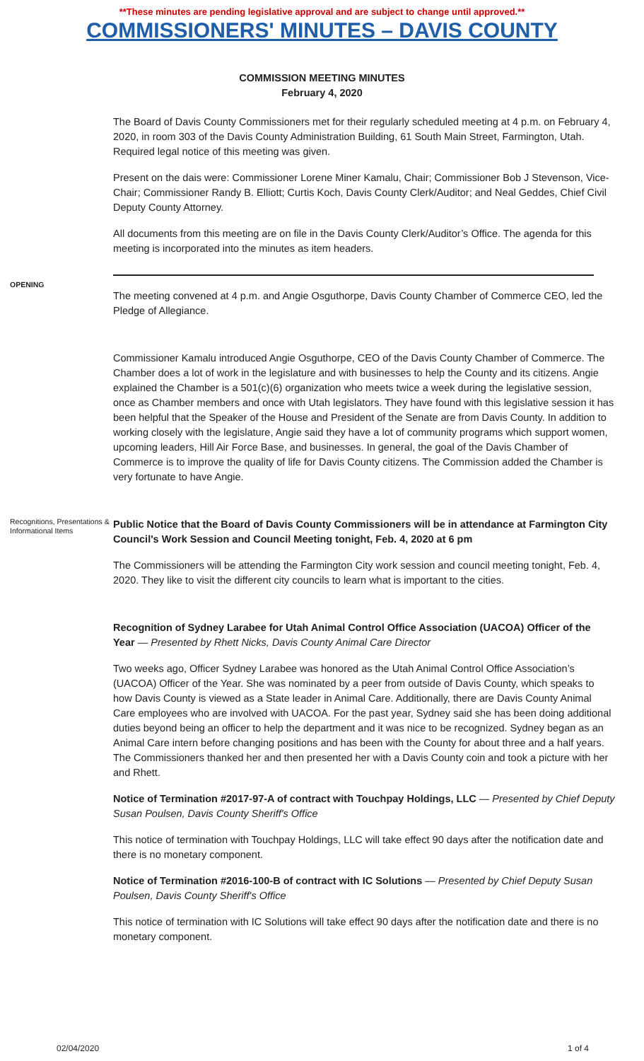**These minutes are pending legislative approval and are subject to change until approved.**
COMMISSIONERS' MINUTES – DAVIS COUNTY
COMMISSION MEETING MINUTES
February 4, 2020
The Board of Davis County Commissioners met for their regularly scheduled meeting at 4 p.m. on February 4, 2020, in room 303 of the Davis County Administration Building, 61 South Main Street, Farmington, Utah. Required legal notice of this meeting was given.
Present on the dais were: Commissioner Lorene Miner Kamalu, Chair; Commissioner Bob J Stevenson, Vice-Chair; Commissioner Randy B. Elliott; Curtis Koch, Davis County Clerk/Auditor; and Neal Geddes, Chief Civil Deputy County Attorney.
All documents from this meeting are on file in the Davis County Clerk/Auditor’s Office. The agenda for this meeting is incorporated into the minutes as item headers.
OPENING
The meeting convened at 4 p.m. and Angie Osguthorpe, Davis County Chamber of Commerce CEO, led the Pledge of Allegiance.
Commissioner Kamalu introduced Angie Osguthorpe, CEO of the Davis County Chamber of Commerce. The Chamber does a lot of work in the legislature and with businesses to help the County and its citizens. Angie explained the Chamber is a 501(c)(6) organization who meets twice a week during the legislative session, once as Chamber members and once with Utah legislators. They have found with this legislative session it has been helpful that the Speaker of the House and President of the Senate are from Davis County. In addition to working closely with the legislature, Angie said they have a lot of community programs which support women, upcoming leaders, Hill Air Force Base, and businesses. In general, the goal of the Davis Chamber of Commerce is to improve the quality of life for Davis County citizens. The Commission added the Chamber is very fortunate to have Angie.
Recognitions, Presentations & Informational Items
Public Notice that the Board of Davis County Commissioners will be in attendance at Farmington City Council's Work Session and Council Meeting tonight, Feb. 4, 2020 at 6 pm
The Commissioners will be attending the Farmington City work session and council meeting tonight, Feb. 4, 2020. They like to visit the different city councils to learn what is important to the cities.
Recognition of Sydney Larabee for Utah Animal Control Office Association (UACOA) Officer of the Year — Presented by Rhett Nicks, Davis County Animal Care Director
Two weeks ago, Officer Sydney Larabee was honored as the Utah Animal Control Office Association’s (UACOA) Officer of the Year. She was nominated by a peer from outside of Davis County, which speaks to how Davis County is viewed as a State leader in Animal Care. Additionally, there are Davis County Animal Care employees who are involved with UACOA. For the past year, Sydney said she has been doing additional duties beyond being an officer to help the department and it was nice to be recognized. Sydney began as an Animal Care intern before changing positions and has been with the County for about three and a half years. The Commissioners thanked her and then presented her with a Davis County coin and took a picture with her and Rhett.
Notice of Termination #2017-97-A of contract with Touchpay Holdings, LLC — Presented by Chief Deputy Susan Poulsen, Davis County Sheriff's Office
This notice of termination with Touchpay Holdings, LLC will take effect 90 days after the notification date and there is no monetary component.
Notice of Termination #2016-100-B of contract with IC Solutions — Presented by Chief Deputy Susan Poulsen, Davis County Sheriff's Office
This notice of termination with IC Solutions will take effect 90 days after the notification date and there is no monetary component.
02/04/2020 1 of 4